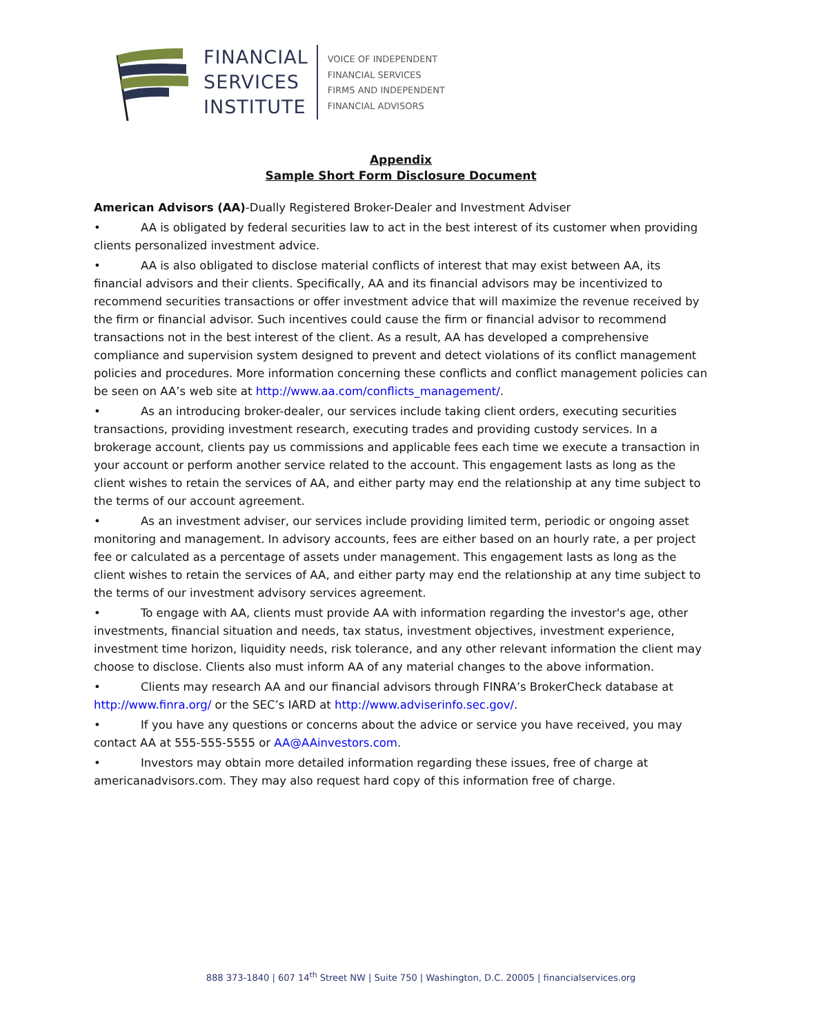FINANCIAL
SERVICES
INSTITUTE
VOICE OF INDEPENDENT
FINANCIAL SERVICES
FIRMS AND INDEPENDENT
FINANCIAL ADVISORS
Appendix
Sample Short Form Disclosure Document
American Advisors (AA)-Dually Registered Broker-Dealer and Investment Adviser
• AA is obligated by federal securities law to act in the best interest of its customer when providing clients personalized investment advice.
• AA is also obligated to disclose material conflicts of interest that may exist between AA, its financial advisors and their clients. Specifically, AA and its financial advisors may be incentivized to recommend securities transactions or offer investment advice that will maximize the revenue received by the firm or financial advisor. Such incentives could cause the firm or financial advisor to recommend transactions not in the best interest of the client. As a result, AA has developed a comprehensive compliance and supervision system designed to prevent and detect violations of its conflict management policies and procedures. More information concerning these conflicts and conflict management policies can be seen on AA’s web site at http://www.aa.com/conflicts_management/.
• As an introducing broker-dealer, our services include taking client orders, executing securities transactions, providing investment research, executing trades and providing custody services. In a brokerage account, clients pay us commissions and applicable fees each time we execute a transaction in your account or perform another service related to the account. This engagement lasts as long as the client wishes to retain the services of AA, and either party may end the relationship at any time subject to the terms of our account agreement.
• As an investment adviser, our services include providing limited term, periodic or ongoing asset monitoring and management. In advisory accounts, fees are either based on an hourly rate, a per project fee or calculated as a percentage of assets under management. This engagement lasts as long as the client wishes to retain the services of AA, and either party may end the relationship at any time subject to the terms of our investment advisory services agreement.
• To engage with AA, clients must provide AA with information regarding the investor's age, other investments, financial situation and needs, tax status, investment objectives, investment experience, investment time horizon, liquidity needs, risk tolerance, and any other relevant information the client may choose to disclose. Clients also must inform AA of any material changes to the above information.
• Clients may research AA and our financial advisors through FINRA’s BrokerCheck database at http://www.finra.org/ or the SEC’s IARD at http://www.adviserinfo.sec.gov/.
• If you have any questions or concerns about the advice or service you have received, you may contact AA at 555-555-5555 or AA@AAinvestors.com.
• Investors may obtain more detailed information regarding these issues, free of charge at americanadvisors.com. They may also request hard copy of this information free of charge.
888 373-1840 | 607 14<sup>th</sup> Street NW | Suite 750 | Washington, D.C. 20005 | financialservices.org